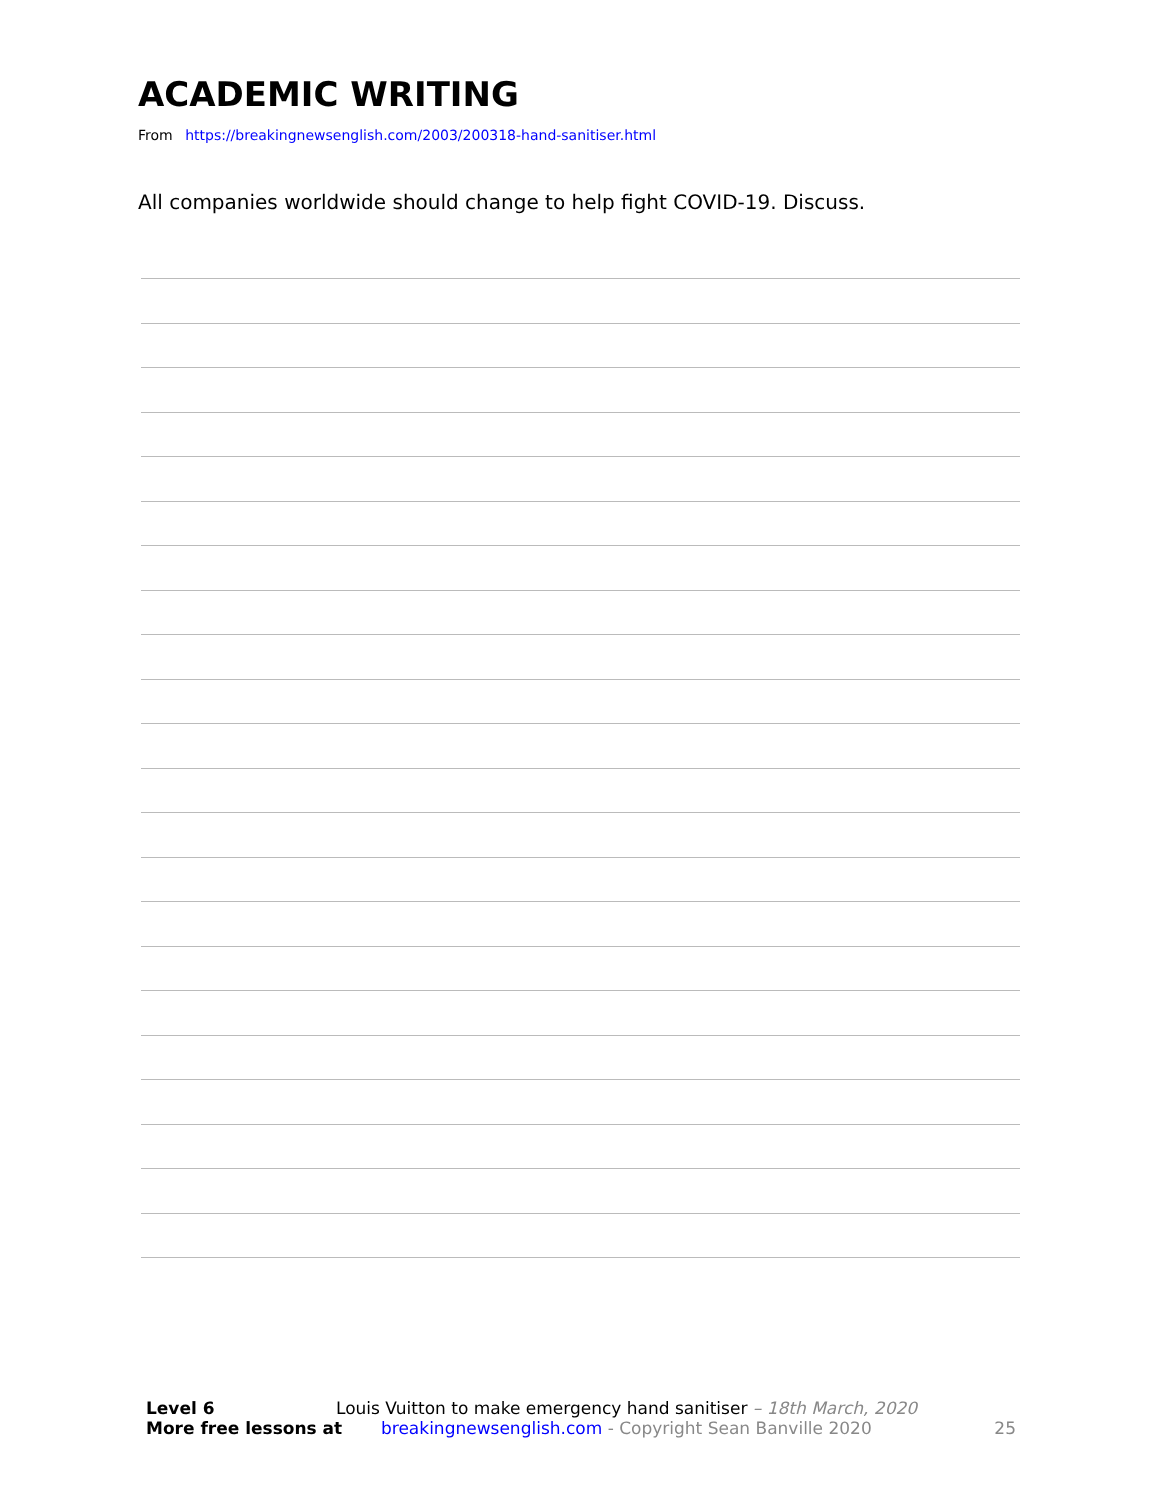ACADEMIC WRITING
From https://breakingnewsenglish.com/2003/200318-hand-sanitiser.html
All companies worldwide should change to help fight COVID-19. Discuss.
Level 6 Louis Vuitton to make emergency hand sanitiser – 18th March, 2020
More free lessons at breakingnewsenglish.com - Copyright Sean Banville 2020 25